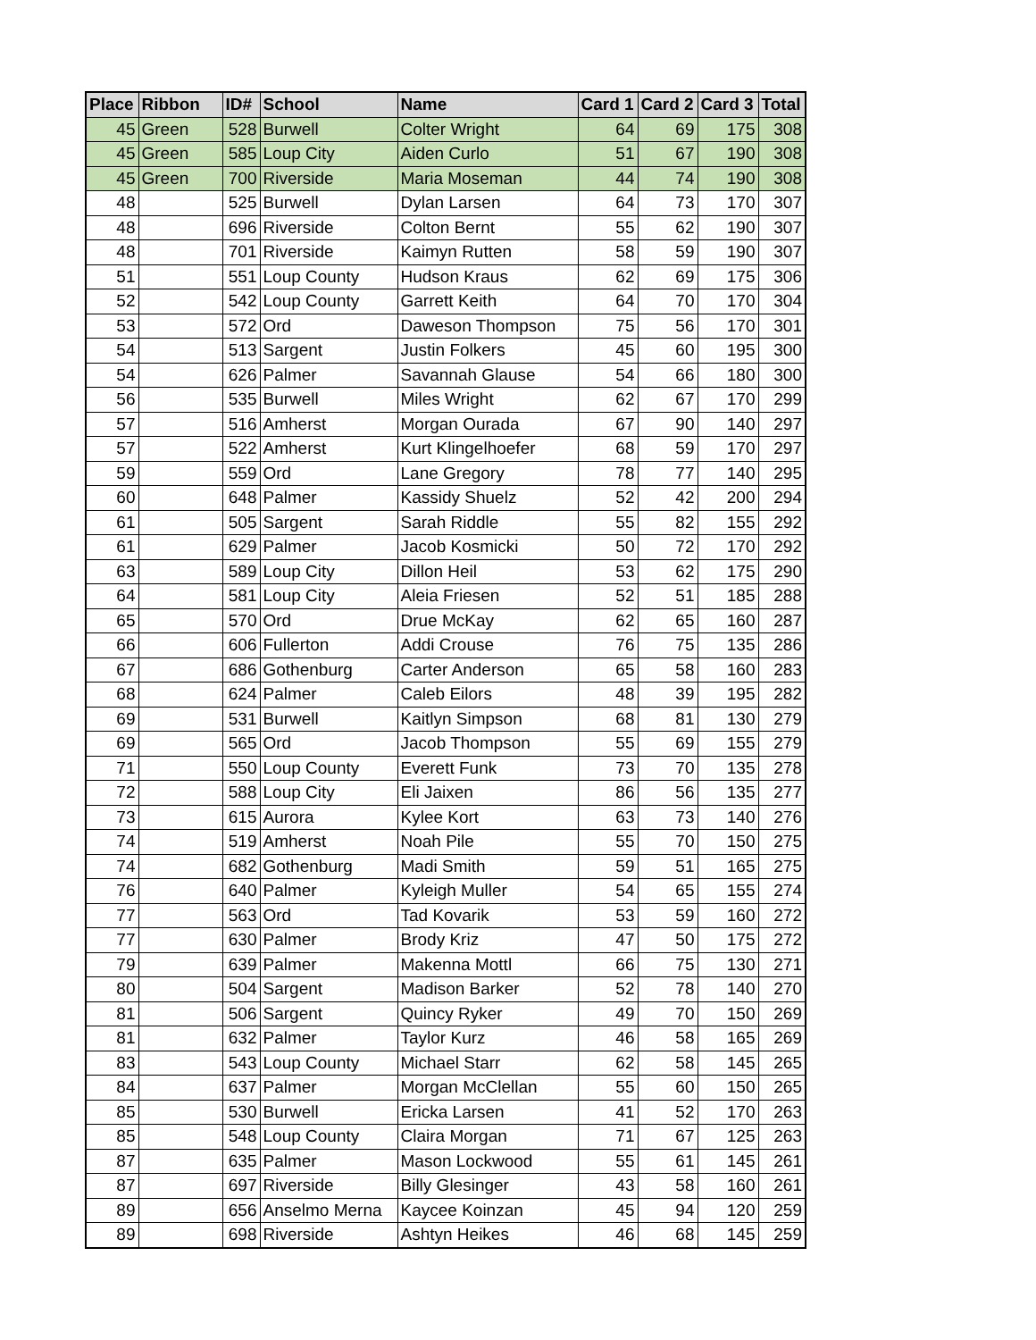| Place | Ribbon | ID# | School | Name | Card 1 | Card 2 | Card 3 | Total |
| --- | --- | --- | --- | --- | --- | --- | --- | --- |
| 45 | Green | 528 | Burwell | Colter Wright | 64 | 69 | 175 | 308 |
| 45 | Green | 585 | Loup City | Aiden Curlo | 51 | 67 | 190 | 308 |
| 45 | Green | 700 | Riverside | Maria Moseman | 44 | 74 | 190 | 308 |
| 48 | | 525 | Burwell | Dylan Larsen | 64 | 73 | 170 | 307 |
| 48 | | 696 | Riverside | Colton Bernt | 55 | 62 | 190 | 307 |
| 48 | | 701 | Riverside | Kaimyn Rutten | 58 | 59 | 190 | 307 |
| 51 | | 551 | Loup County | Hudson Kraus | 62 | 69 | 175 | 306 |
| 52 | | 542 | Loup County | Garrett Keith | 64 | 70 | 170 | 304 |
| 53 | | 572 | Ord | Daweson Thompson | 75 | 56 | 170 | 301 |
| 54 | | 513 | Sargent | Justin Folkers | 45 | 60 | 195 | 300 |
| 54 | | 626 | Palmer | Savannah Glause | 54 | 66 | 180 | 300 |
| 56 | | 535 | Burwell | Miles Wright | 62 | 67 | 170 | 299 |
| 57 | | 516 | Amherst | Morgan Ourada | 67 | 90 | 140 | 297 |
| 57 | | 522 | Amherst | Kurt Klingelhoefer | 68 | 59 | 170 | 297 |
| 59 | | 559 | Ord | Lane Gregory | 78 | 77 | 140 | 295 |
| 60 | | 648 | Palmer | Kassidy Shuelz | 52 | 42 | 200 | 294 |
| 61 | | 505 | Sargent | Sarah Riddle | 55 | 82 | 155 | 292 |
| 61 | | 629 | Palmer | Jacob Kosmicki | 50 | 72 | 170 | 292 |
| 63 | | 589 | Loup City | Dillon Heil | 53 | 62 | 175 | 290 |
| 64 | | 581 | Loup City | Aleia Friesen | 52 | 51 | 185 | 288 |
| 65 | | 570 | Ord | Drue McKay | 62 | 65 | 160 | 287 |
| 66 | | 606 | Fullerton | Addi Crouse | 76 | 75 | 135 | 286 |
| 67 | | 686 | Gothenburg | Carter Anderson | 65 | 58 | 160 | 283 |
| 68 | | 624 | Palmer | Caleb Eilors | 48 | 39 | 195 | 282 |
| 69 | | 531 | Burwell | Kaitlyn Simpson | 68 | 81 | 130 | 279 |
| 69 | | 565 | Ord | Jacob Thompson | 55 | 69 | 155 | 279 |
| 71 | | 550 | Loup County | Everett Funk | 73 | 70 | 135 | 278 |
| 72 | | 588 | Loup City | Eli Jaixen | 86 | 56 | 135 | 277 |
| 73 | | 615 | Aurora | Kylee Kort | 63 | 73 | 140 | 276 |
| 74 | | 519 | Amherst | Noah Pile | 55 | 70 | 150 | 275 |
| 74 | | 682 | Gothenburg | Madi Smith | 59 | 51 | 165 | 275 |
| 76 | | 640 | Palmer | Kyleigh Muller | 54 | 65 | 155 | 274 |
| 77 | | 563 | Ord | Tad Kovarik | 53 | 59 | 160 | 272 |
| 77 | | 630 | Palmer | Brody Kriz | 47 | 50 | 175 | 272 |
| 79 | | 639 | Palmer | Makenna Mottl | 66 | 75 | 130 | 271 |
| 80 | | 504 | Sargent | Madison Barker | 52 | 78 | 140 | 270 |
| 81 | | 506 | Sargent | Quincy Ryker | 49 | 70 | 150 | 269 |
| 81 | | 632 | Palmer | Taylor Kurz | 46 | 58 | 165 | 269 |
| 83 | | 543 | Loup County | Michael Starr | 62 | 58 | 145 | 265 |
| 84 | | 637 | Palmer | Morgan McClellan | 55 | 60 | 150 | 265 |
| 85 | | 530 | Burwell | Ericka Larsen | 41 | 52 | 170 | 263 |
| 85 | | 548 | Loup County | Claira Morgan | 71 | 67 | 125 | 263 |
| 87 | | 635 | Palmer | Mason Lockwood | 55 | 61 | 145 | 261 |
| 87 | | 697 | Riverside | Billy Glesinger | 43 | 58 | 160 | 261 |
| 89 | | 656 | Anselmo Merna | Kaycee Koinzan | 45 | 94 | 120 | 259 |
| 89 | | 698 | Riverside | Ashtyn Heikes | 46 | 68 | 145 | 259 |